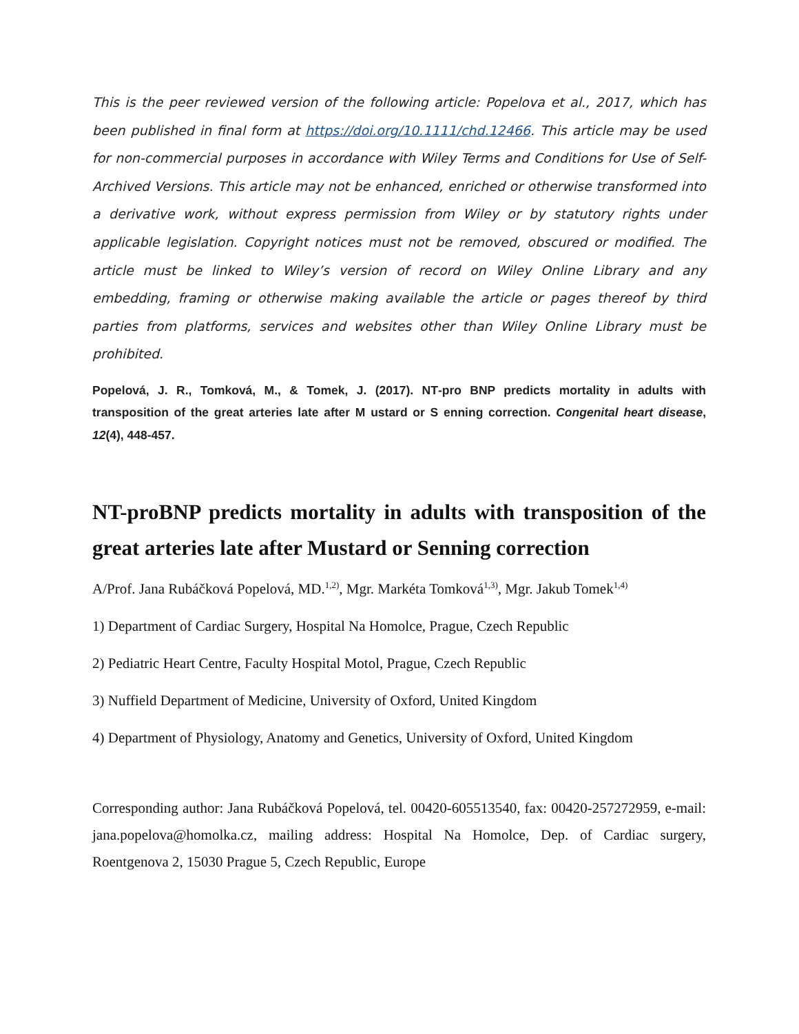This is the peer reviewed version of the following article: Popelova et al., 2017, which has been published in final form at https://doi.org/10.1111/chd.12466. This article may be used for non-commercial purposes in accordance with Wiley Terms and Conditions for Use of Self-Archived Versions. This article may not be enhanced, enriched or otherwise transformed into a derivative work, without express permission from Wiley or by statutory rights under applicable legislation. Copyright notices must not be removed, obscured or modified. The article must be linked to Wiley’s version of record on Wiley Online Library and any embedding, framing or otherwise making available the article or pages thereof by third parties from platforms, services and websites other than Wiley Online Library must be prohibited.
Popelová, J. R., Tomková, M., & Tomek, J. (2017). NT‐pro BNP predicts mortality in adults with transposition of the great arteries late after M ustard or S enning correction. Congenital heart disease, 12(4), 448-457.
NT-proBNP predicts mortality in adults with transposition of the great arteries late after Mustard or Senning correction
A/Prof. Jana Rubáčková Popelová, MD.<sup>1,2)</sup>, Mgr. Markéta Tomková<sup>1,3)</sup>, Mgr. Jakub Tomek<sup>1,4)</sup>
1) Department of Cardiac Surgery, Hospital Na Homolce, Prague, Czech Republic
2) Pediatric Heart Centre, Faculty Hospital Motol, Prague, Czech Republic
3) Nuffield Department of Medicine, University of Oxford, United Kingdom
4) Department of Physiology, Anatomy and Genetics, University of Oxford, United Kingdom
Corresponding author: Jana Rubáčková Popelová, tel. 00420-605513540, fax: 00420-257272959, e-mail: jana.popelova@homolka.cz, mailing address: Hospital Na Homolce, Dep. of Cardiac surgery, Roentgenova 2, 15030 Prague 5, Czech Republic, Europe